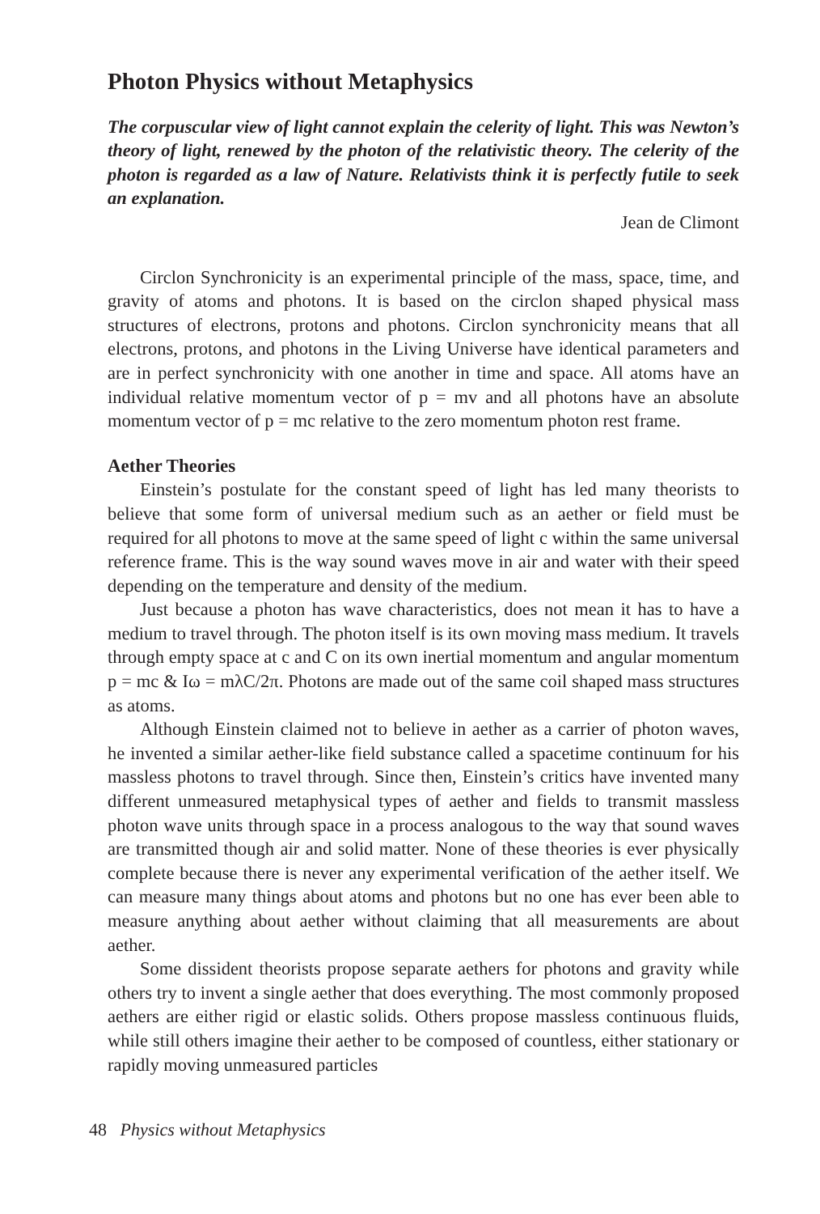Photon Physics without Metaphysics
The corpuscular view of light cannot explain the celerity of light. This was Newton’s theory of light, renewed by the photon of the relativistic theory. The celerity of the photon is regarded as a law of Nature. Relativists think it is perfectly futile to seek an explanation.
Jean de Climont
Circlon Synchronicity is an experimental principle of the mass, space, time, and gravity of atoms and photons. It is based on the circlon shaped physical mass structures of electrons, protons and photons. Circlon synchronicity means that all electrons, protons, and photons in the Living Universe have identical parameters and are in perfect synchronicity with one another in time and space. All atoms have an individual relative momentum vector of p = mv and all photons have an absolute momentum vector of p = mc relative to the zero momentum photon rest frame.
Aether Theories
Einstein’s postulate for the constant speed of light has led many theorists to believe that some form of universal medium such as an aether or field must be required for all photons to move at the same speed of light c within the same universal reference frame. This is the way sound waves move in air and water with their speed depending on the temperature and density of the medium.
Just because a photon has wave characteristics, does not mean it has to have a medium to travel through. The photon itself is its own moving mass medium. It travels through empty space at c and C on its own inertial momentum and angular momentum p = mc & Iω = mλC/2π. Photons are made out of the same coil shaped mass structures as atoms.
Although Einstein claimed not to believe in aether as a carrier of photon waves, he invented a similar aether-like field substance called a spacetime continuum for his massless photons to travel through. Since then, Einstein’s critics have invented many different unmeasured metaphysical types of aether and fields to transmit massless photon wave units through space in a process analogous to the way that sound waves are transmitted though air and solid matter. None of these theories is ever physically complete because there is never any experimental verification of the aether itself. We can measure many things about atoms and photons but no one has ever been able to measure anything about aether without claiming that all measurements are about aether.
Some dissident theorists propose separate aethers for photons and gravity while others try to invent a single aether that does everything. The most commonly proposed aethers are either rigid or elastic solids. Others propose massless continuous fluids, while still others imagine their aether to be composed of countless, either stationary or rapidly moving unmeasured particles
48 Physics without Metaphysics